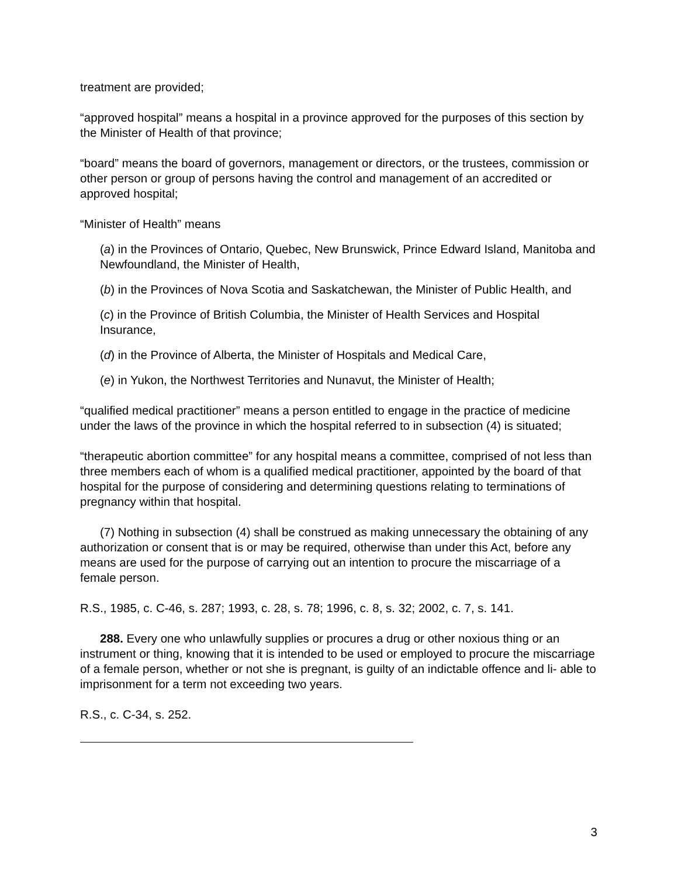treatment are provided;
“approved hospital” means a hospital in a province approved for the purposes of this section by the Minister of Health of that province;
“board” means the board of governors, management or directors, or the trustees, commission or other person or group of persons having the control and management of an accredited or approved hospital;
“Minister of Health” means
(a) in the Provinces of Ontario, Quebec, New Brunswick, Prince Edward Island, Manitoba and Newfoundland, the Minister of Health,
(b) in the Provinces of Nova Scotia and Saskatchewan, the Minister of Public Health, and
(c) in the Province of British Columbia, the Minister of Health Services and Hospital Insurance,
(d) in the Province of Alberta, the Minister of Hospitals and Medical Care,
(e) in Yukon, the Northwest Territories and Nunavut, the Minister of Health;
“qualified medical practitioner” means a person entitled to engage in the practice of medicine under the laws of the province in which the hospital referred to in subsection (4) is situated;
“therapeutic abortion committee” for any hospital means a committee, comprised of not less than three members each of whom is a qualified medical practitioner, appointed by the board of that hospital for the purpose of considering and determining questions relating to terminations of pregnancy within that hospital.
(7) Nothing in subsection (4) shall be construed as making unnecessary the obtaining of any authorization or consent that is or may be required, otherwise than under this Act, before any means are used for the purpose of carrying out an intention to procure the miscarriage of a female person.
R.S., 1985, c. C-46, s. 287; 1993, c. 28, s. 78; 1996, c. 8, s. 32; 2002, c. 7, s. 141.
288. Every one who unlawfully supplies or procures a drug or other noxious thing or an instrument or thing, knowing that it is intended to be used or employed to procure the miscarriage of a female person, whether or not she is pregnant, is guilty of an indictable offence and li- able to imprisonment for a term not exceeding two years.
R.S., c. C-34, s. 252.
3